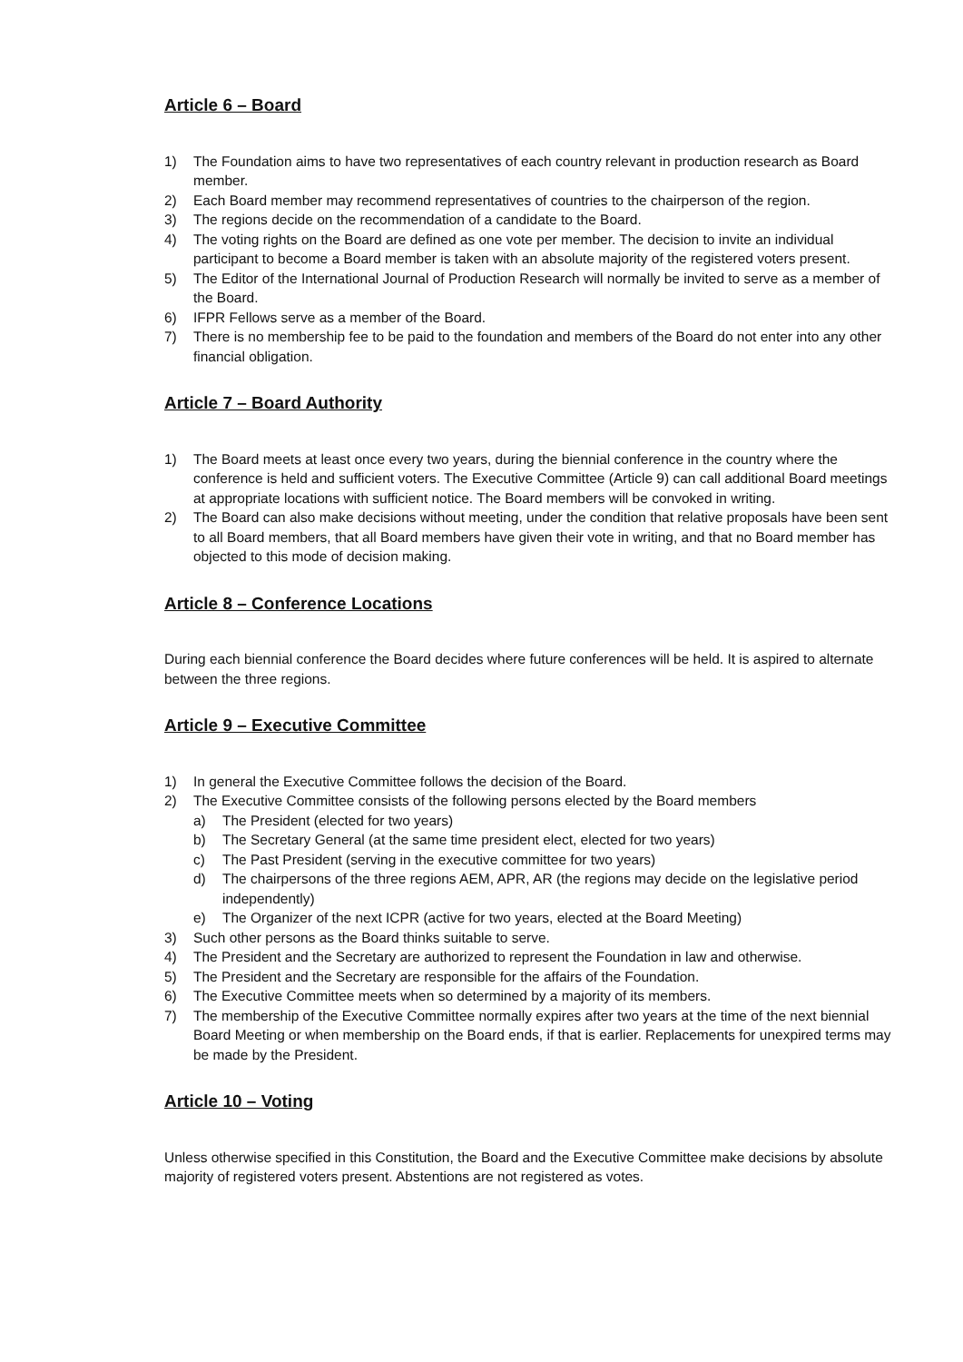Article 6 – Board
1) The Foundation aims to have two representatives of each country relevant in production research as Board member.
2) Each Board member may recommend representatives of countries to the chairperson of the region.
3) The regions decide on the recommendation of a candidate to the Board.
4) The voting rights on the Board are defined as one vote per member. The decision to invite an individual participant to become a Board member is taken with an absolute majority of the registered voters present.
5) The Editor of the International Journal of Production Research will normally be invited to serve as a member of the Board.
6) IFPR Fellows serve as a member of the Board.
7) There is no membership fee to be paid to the foundation and members of the Board do not enter into any other financial obligation.
Article 7 – Board Authority
1) The Board meets at least once every two years, during the biennial conference in the country where the conference is held and sufficient voters. The Executive Committee (Article 9) can call additional Board meetings at appropriate locations with sufficient notice. The Board members will be convoked in writing.
2) The Board can also make decisions without meeting, under the condition that relative proposals have been sent to all Board members, that all Board members have given their vote in writing, and that no Board member has objected to this mode of decision making.
Article 8 – Conference Locations
During each biennial conference the Board decides where future conferences will be held. It is aspired to alternate between the three regions.
Article 9 – Executive Committee
1) In general the Executive Committee follows the decision of the Board.
2) The Executive Committee consists of the following persons elected by the Board members
a) The President (elected for two years)
b) The Secretary General (at the same time president elect, elected for two years)
c) The Past President (serving in the executive committee for two years)
d) The chairpersons of the three regions AEM, APR, AR (the regions may decide on the legislative period independently)
e) The Organizer of the next ICPR (active for two years, elected at the Board Meeting)
3) Such other persons as the Board thinks suitable to serve.
4) The President and the Secretary are authorized to represent the Foundation in law and otherwise.
5) The President and the Secretary are responsible for the affairs of the Foundation.
6) The Executive Committee meets when so determined by a majority of its members.
7) The membership of the Executive Committee normally expires after two years at the time of the next biennial Board Meeting or when membership on the Board ends, if that is earlier. Replacements for unexpired terms may be made by the President.
Article 10 – Voting
Unless otherwise specified in this Constitution, the Board and the Executive Committee make decisions by absolute majority of registered voters present. Abstentions are not registered as votes.